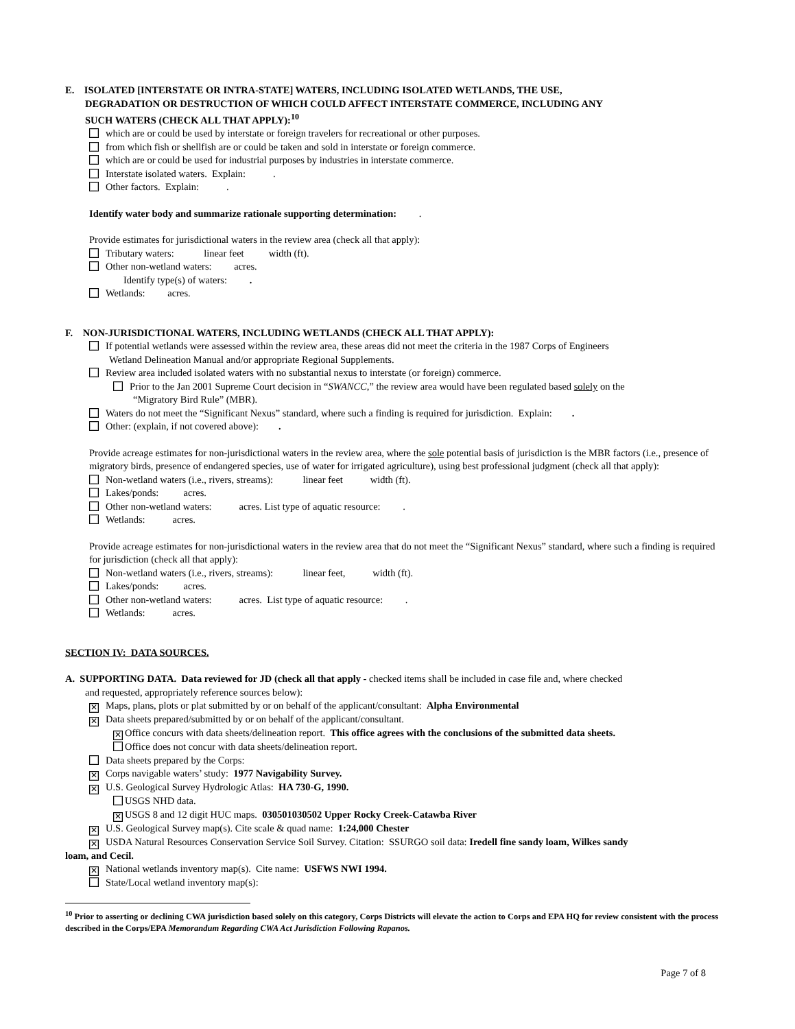E. ISOLATED [INTERSTATE OR INTRA-STATE] WATERS, INCLUDING ISOLATED WETLANDS, THE USE,
DEGRADATION OR DESTRUCTION OF WHICH COULD AFFECT INTERSTATE COMMERCE, INCLUDING ANY
SUCH WATERS (CHECK ALL THAT APPLY):<sup>10</sup>
which are or could be used by interstate or foreign travelers for recreational or other purposes.
from which fish or shellfish are or could be taken and sold in interstate or foreign commerce.
which are or could be used for industrial purposes by industries in interstate commerce.
Interstate isolated waters. Explain: .
Other factors. Explain: .
Identify water body and summarize rationale supporting determination: .
Provide estimates for jurisdictional waters in the review area (check all that apply):
Tributary waters: linear feet width (ft).
Other non-wetland waters: acres.
Identify type(s) of waters: .
Wetlands: acres.
F. NON-JURISDICTIONAL WATERS, INCLUDING WETLANDS (CHECK ALL THAT APPLY):
If potential wetlands were assessed within the review area, these areas did not meet the criteria in the 1987 Corps of Engineers
Wetland Delineation Manual and/or appropriate Regional Supplements.
Review area included isolated waters with no substantial nexus to interstate (or foreign) commerce.
Prior to the Jan 2001 Supreme Court decision in “SWANCC,” the review area would have been regulated based solely on the
“Migratory Bird Rule” (MBR).
Waters do not meet the “Significant Nexus” standard, where such a finding is required for jurisdiction. Explain: .
Other: (explain, if not covered above): .
Provide acreage estimates for non-jurisdictional waters in the review area, where the sole potential basis of jurisdiction is the MBR factors (i.e., presence of migratory birds, presence of endangered species, use of water for irrigated agriculture), using best professional judgment (check all that apply):
Non-wetland waters (i.e., rivers, streams): linear feet width (ft).
Lakes/ponds: acres.
Other non-wetland waters: acres. List type of aquatic resource: .
Wetlands: acres.
Provide acreage estimates for non-jurisdictional waters in the review area that do not meet the “Significant Nexus” standard, where such a finding is required for jurisdiction (check all that apply):
Non-wetland waters (i.e., rivers, streams): linear feet, width (ft).
Lakes/ponds: acres.
Other non-wetland waters: acres. List type of aquatic resource: .
Wetlands: acres.
SECTION IV: DATA SOURCES.
A. SUPPORTING DATA. Data reviewed for JD (check all that apply - checked items shall be included in case file and, where checked
and requested, appropriately reference sources below):
✕ Maps, plans, plots or plat submitted by or on behalf of the applicant/consultant: Alpha Environmental
✕ Data sheets prepared/submitted by or on behalf of the applicant/consultant.
✕ Office concurs with data sheets/delineation report. This office agrees with the conclusions of the submitted data sheets.
Office does not concur with data sheets/delineation report.
Data sheets prepared by the Corps:
✕ Corps navigable waters’ study: 1977 Navigability Survey.
✕ U.S. Geological Survey Hydrologic Atlas: HA 730-G, 1990.
USGS NHD data.
✕ USGS 8 and 12 digit HUC maps. 030501030502 Upper Rocky Creek-Catawba River
✕ U.S. Geological Survey map(s). Cite scale & quad name: 1:24,000 Chester
✕ USDA Natural Resources Conservation Service Soil Survey. Citation: SSURGO soil data: Iredell fine sandy loam, Wilkes sandy
loam, and Cecil.
✕ National wetlands inventory map(s). Cite name: USFWS NWI 1994.
State/Local wetland inventory map(s):
<sup>10</sup> Prior to asserting or declining CWA jurisdiction based solely on this category, Corps Districts will elevate the action to Corps and EPA HQ for review consistent with the process described in the Corps/EPA Memorandum Regarding CWA Act Jurisdiction Following Rapanos.
Page 7 of 8